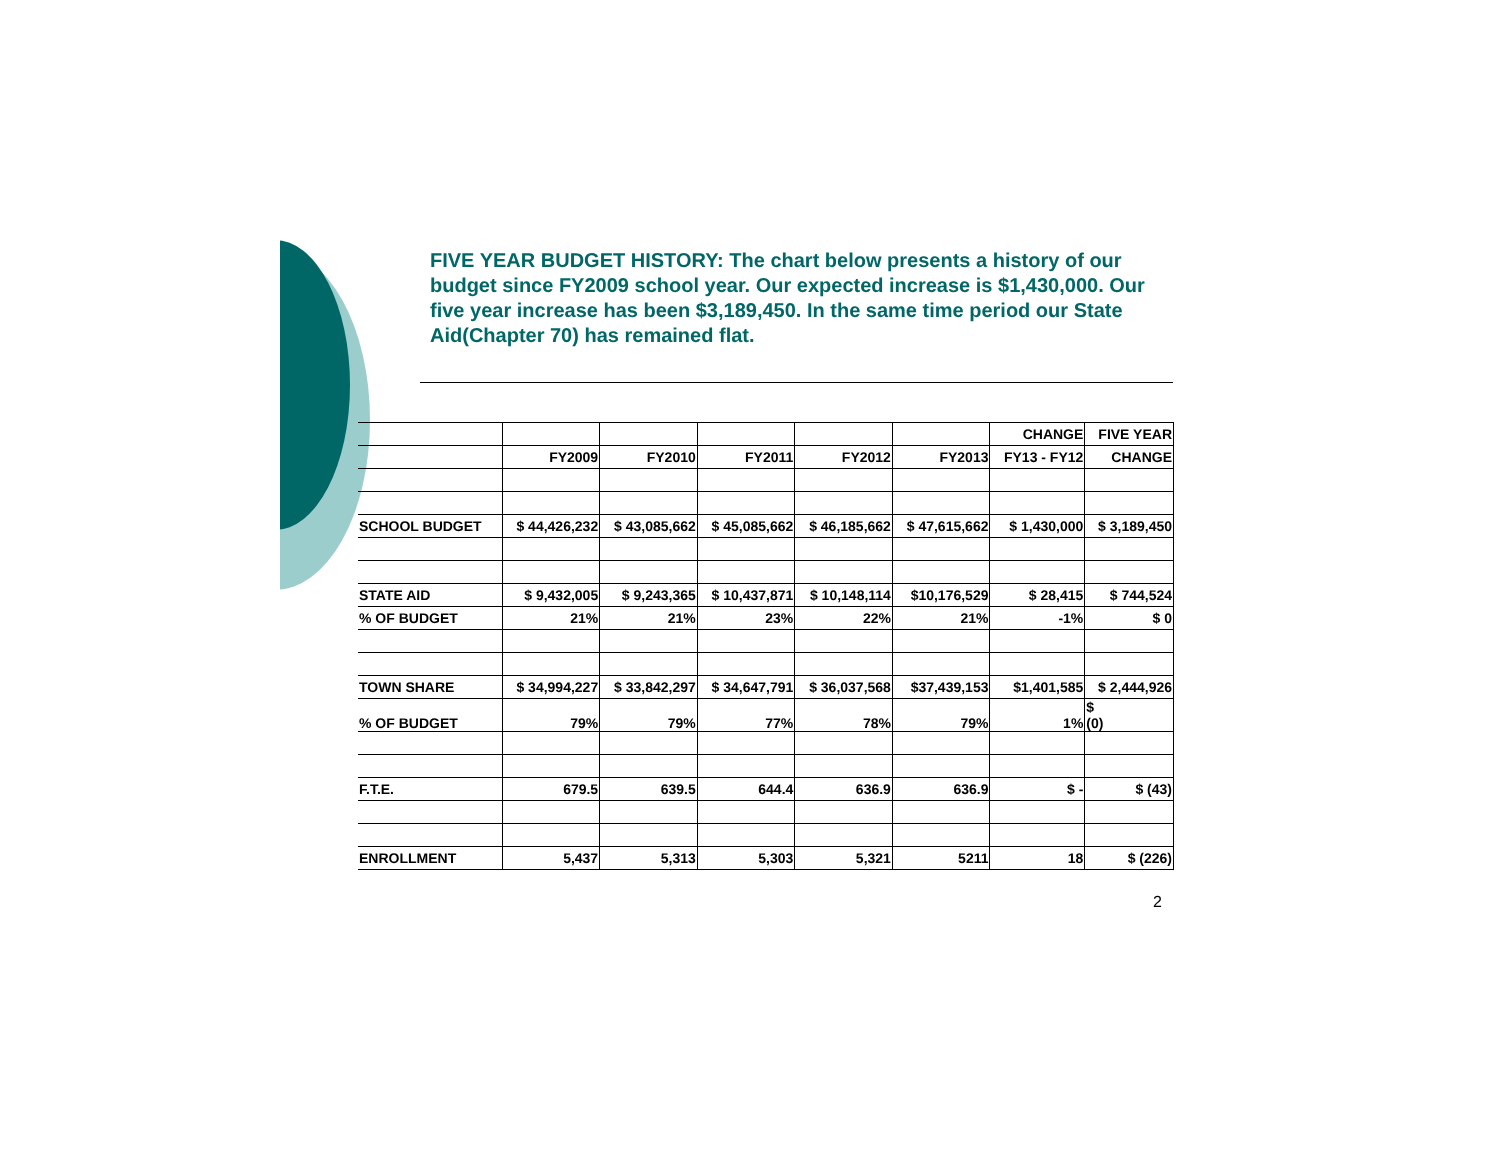FIVE YEAR BUDGET HISTORY: The chart below presents a history of our budget since FY2009 school year. Our expected increase is $1,430,000. Our five year increase has been $3,189,450. In the same time period our State Aid(Chapter 70) has remained flat.
| | | | | | | CHANGE | FIVE YEAR |
| | FY2009 | FY2010 | FY2011 | FY2012 | FY2013 | FY13 - FY12 | CHANGE |
| SCHOOL BUDGET | $ 44,426,232 | $ 43,085,662 | $ 45,085,662 | $ 46,185,662 | $ 47,615,662 | $ 1,430,000 | $ 3,189,450 |
| STATE AID | $ 9,432,005 | $ 9,243,365 | $ 10,437,871 | $ 10,148,114 | $10,176,529 | $ 28,415 | $ 744,524 |
| % OF BUDGET | 21% | 21% | 23% | 22% | 21% | -1% | $ 0 |
| TOWN SHARE | $ 34,994,227 | $ 33,842,297 | $ 34,647,791 | $ 36,037,568 | $37,439,153 | $1,401,585 | $ 2,444,926 |
| % OF BUDGET | 79% | 79% | 77% | 78% | 79% | 1% | $ (0) |
| F.T.E. | 679.5 | 639.5 | 644.4 | 636.9 | 636.9 | $ - | $ (43) |
| ENROLLMENT | 5,437 | 5,313 | 5,303 | 5,321 | 5211 | 18 | $ (226) |
2